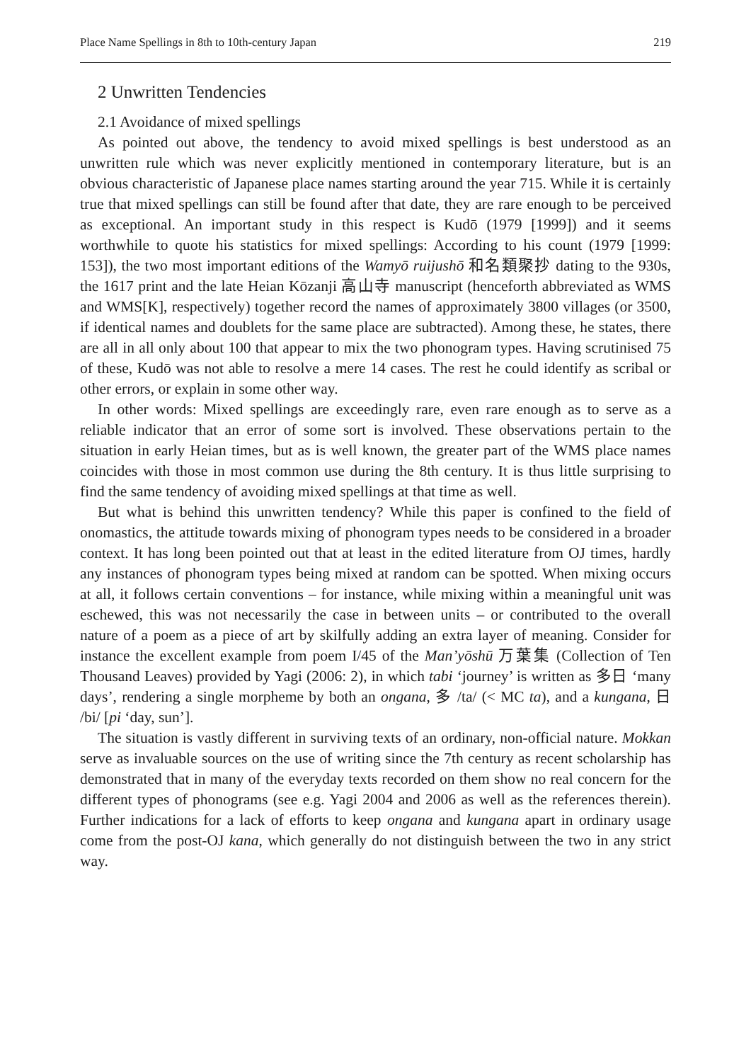Place Name Spellings in 8th to 10th-century Japan 219
2 Unwritten Tendencies
2.1 Avoidance of mixed spellings
As pointed out above, the tendency to avoid mixed spellings is best understood as an unwritten rule which was never explicitly mentioned in contemporary literature, but is an obvious characteristic of Japanese place names starting around the year 715. While it is certainly true that mixed spellings can still be found after that date, they are rare enough to be perceived as exceptional. An important study in this respect is Kudō (1979 [1999]) and it seems worthwhile to quote his statistics for mixed spellings: According to his count (1979 [1999: 153]), the two most important editions of the Wamyō ruijushō 和名類聚抄 dating to the 930s, the 1617 print and the late Heian Kōzanji 高山寺 manuscript (henceforth abbreviated as WMS and WMS[K], respectively) together record the names of approximately 3800 villages (or 3500, if identical names and doublets for the same place are subtracted). Among these, he states, there are all in all only about 100 that appear to mix the two phonogram types. Having scrutinised 75 of these, Kudō was not able to resolve a mere 14 cases. The rest he could identify as scribal or other errors, or explain in some other way.
In other words: Mixed spellings are exceedingly rare, even rare enough as to serve as a reliable indicator that an error of some sort is involved. These observations pertain to the situation in early Heian times, but as is well known, the greater part of the WMS place names coincides with those in most common use during the 8th century. It is thus little surprising to find the same tendency of avoiding mixed spellings at that time as well.
But what is behind this unwritten tendency? While this paper is confined to the field of onomastics, the attitude towards mixing of phonogram types needs to be considered in a broader context. It has long been pointed out that at least in the edited literature from OJ times, hardly any instances of phonogram types being mixed at random can be spotted. When mixing occurs at all, it follows certain conventions – for instance, while mixing within a meaningful unit was eschewed, this was not necessarily the case in between units – or contributed to the overall nature of a poem as a piece of art by skilfully adding an extra layer of meaning. Consider for instance the excellent example from poem I/45 of the Man’yōshū 万葉集 (Collection of Ten Thousand Leaves) provided by Yagi (2006: 2), in which tabi ‘journey’ is written as 多日 ‘many days’, rendering a single morpheme by both an ongana, 多 /ta/ (< MC ta), and a kungana, 日 /bi/ [pi ‘day, sun’].
The situation is vastly different in surviving texts of an ordinary, non-official nature. Mokkan serve as invaluable sources on the use of writing since the 7th century as recent scholarship has demonstrated that in many of the everyday texts recorded on them show no real concern for the different types of phonograms (see e.g. Yagi 2004 and 2006 as well as the references therein). Further indications for a lack of efforts to keep ongana and kungana apart in ordinary usage come from the post-OJ kana, which generally do not distinguish between the two in any strict way.